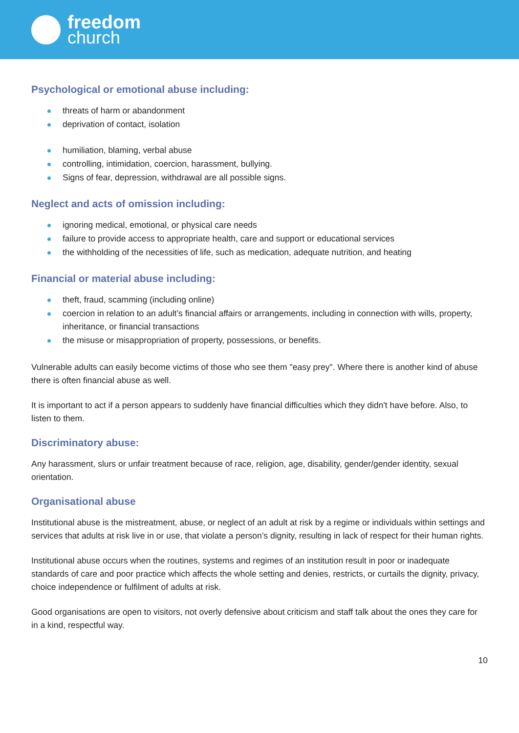freedom
church
Psychological or emotional abuse including:
threats of harm or abandonment
deprivation of contact, isolation
humiliation, blaming, verbal abuse
controlling, intimidation, coercion, harassment, bullying.
Signs of fear, depression, withdrawal are all possible signs.
Neglect and acts of omission including:
ignoring medical, emotional, or physical care needs
failure to provide access to appropriate health, care and support or educational services
the withholding of the necessities of life, such as medication, adequate nutrition, and heating
Financial or material abuse including:
theft, fraud, scamming (including online)
coercion in relation to an adult’s financial affairs or arrangements, including in connection with wills, property, inheritance, or financial transactions
the misuse or misappropriation of property, possessions, or benefits.
Vulnerable adults can easily become victims of those who see them "easy prey". Where there is another kind of abuse there is often financial abuse as well.
It is important to act if a person appears to suddenly have financial difficulties which they didn't have before. Also, to listen to them.
Discriminatory abuse:
Any harassment, slurs or unfair treatment because of race, religion, age, disability, gender/gender identity, sexual orientation.
Organisational abuse
Institutional abuse is the mistreatment, abuse, or neglect of an adult at risk by a regime or individuals within settings and services that adults at risk live in or use, that violate a person’s dignity, resulting in lack of respect for their human rights.
Institutional abuse occurs when the routines, systems and regimes of an institution result in poor or inadequate standards of care and poor practice which affects the whole setting and denies, restricts, or curtails the dignity, privacy, choice independence or fulfilment of adults at risk.
Good organisations are open to visitors, not overly defensive about criticism and staff talk about the ones they care for in a kind, respectful way.
10